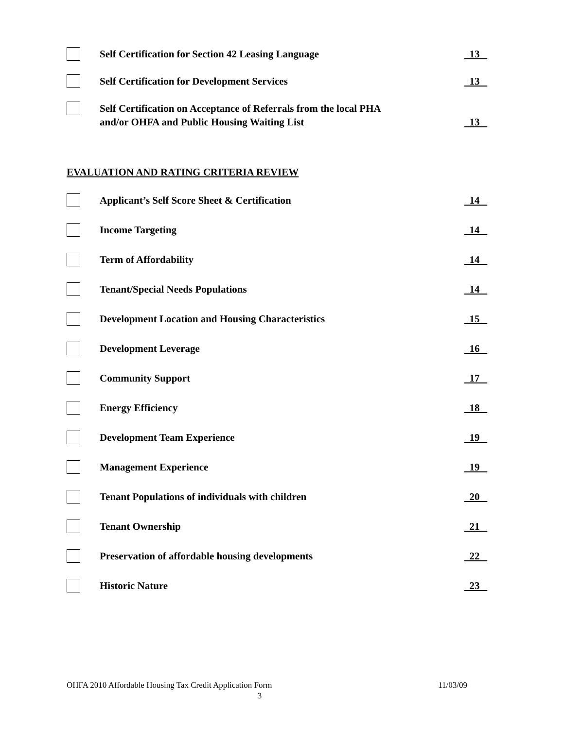Self Certification for Section 42 Leasing Language
13
Self Certification for Development Services
13
Self Certification on Acceptance of Referrals from the local PHA
and/or OHFA and Public Housing Waiting List
13
EVALUATION AND RATING CRITERIA REVIEW
Applicant’s Self Score Sheet & Certification
14
Income Targeting
14
Term of Affordability
14
Tenant/Special Needs Populations
14
Development Location and Housing Characteristics
15
Development Leverage
16
Community Support
17
Energy Efficiency
18
Development Team Experience
19
Management Experience
19
Tenant Populations of individuals with children
20
Tenant Ownership
21
Preservation of affordable housing developments
22
Historic Nature
23
OHFA 2010 Affordable Housing Tax Credit Application Form 11/03/09
3